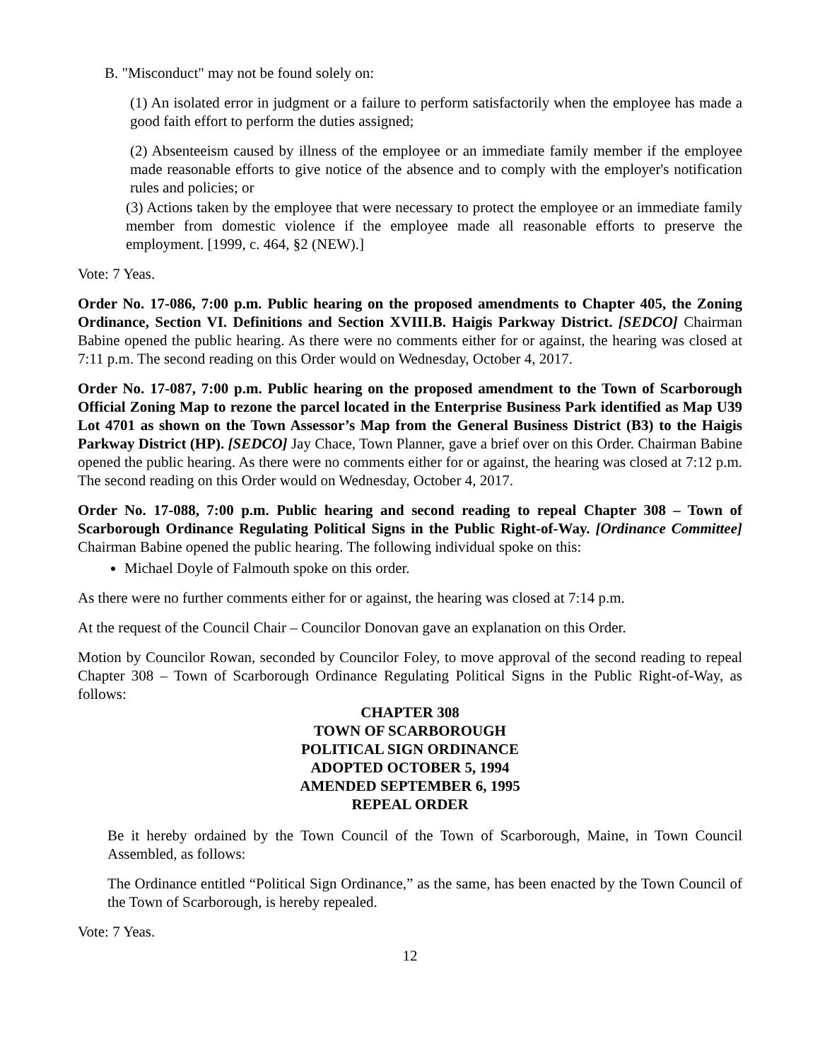B. "Misconduct" may not be found solely on:
(1) An isolated error in judgment or a failure to perform satisfactorily when the employee has made a good faith effort to perform the duties assigned;
(2) Absenteeism caused by illness of the employee or an immediate family member if the employee made reasonable efforts to give notice of the absence and to comply with the employer's notification rules and policies; or
(3) Actions taken by the employee that were necessary to protect the employee or an immediate family member from domestic violence if the employee made all reasonable efforts to preserve the employment. [1999, c. 464, §2 (NEW).]
Vote: 7 Yeas.
Order No. 17-086, 7:00 p.m. Public hearing on the proposed amendments to Chapter 405, the Zoning Ordinance, Section VI. Definitions and Section XVIII.B. Haigis Parkway District. [SEDCO] Chairman Babine opened the public hearing. As there were no comments either for or against, the hearing was closed at 7:11 p.m. The second reading on this Order would on Wednesday, October 4, 2017.
Order No. 17-087, 7:00 p.m. Public hearing on the proposed amendment to the Town of Scarborough Official Zoning Map to rezone the parcel located in the Enterprise Business Park identified as Map U39 Lot 4701 as shown on the Town Assessor’s Map from the General Business District (B3) to the Haigis Parkway District (HP). [SEDCO] Jay Chace, Town Planner, gave a brief over on this Order. Chairman Babine opened the public hearing. As there were no comments either for or against, the hearing was closed at 7:12 p.m. The second reading on this Order would on Wednesday, October 4, 2017.
Order No. 17-088, 7:00 p.m. Public hearing and second reading to repeal Chapter 308 – Town of Scarborough Ordinance Regulating Political Signs in the Public Right-of-Way. [Ordinance Committee] Chairman Babine opened the public hearing. The following individual spoke on this:
Michael Doyle of Falmouth spoke on this order.
As there were no further comments either for or against, the hearing was closed at 7:14 p.m.
At the request of the Council Chair – Councilor Donovan gave an explanation on this Order.
Motion by Councilor Rowan, seconded by Councilor Foley, to move approval of the second reading to repeal Chapter 308 – Town of Scarborough Ordinance Regulating Political Signs in the Public Right-of-Way, as follows:
CHAPTER 308
TOWN OF SCARBOROUGH
POLITICAL SIGN ORDINANCE
ADOPTED OCTOBER 5, 1994
AMENDED SEPTEMBER 6, 1995
REPEAL ORDER
Be it hereby ordained by the Town Council of the Town of Scarborough, Maine, in Town Council Assembled, as follows:
The Ordinance entitled “Political Sign Ordinance,” as the same, has been enacted by the Town Council of the Town of Scarborough, is hereby repealed.
Vote: 7 Yeas.
12